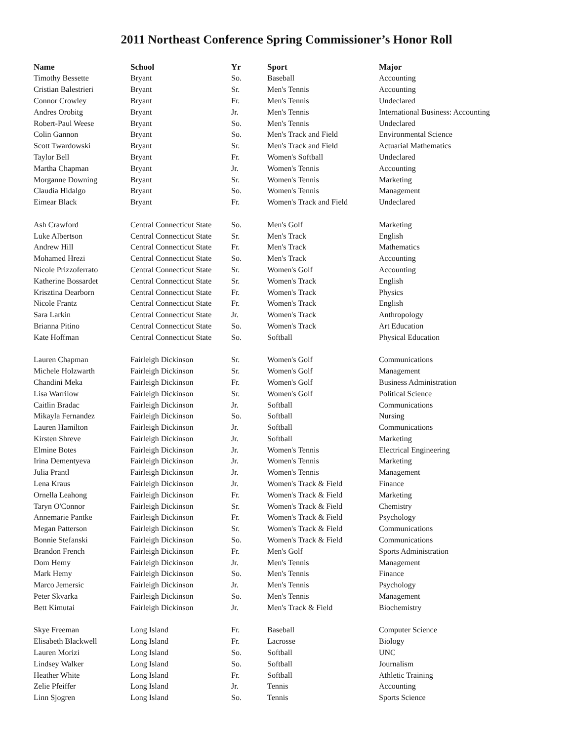2011 Northeast Conference Spring Commissioner’s Honor Roll
| Name | School | Yr | Sport | Major |
| --- | --- | --- | --- | --- |
| Timothy Bessette | Bryant | So. | Baseball | Accounting |
| Cristian Balestrieri | Bryant | Sr. | Men's Tennis | Accounting |
| Connor Crowley | Bryant | Fr. | Men's Tennis | Undeclared |
| Andres Orobitg | Bryant | Jr. | Men's Tennis | International Business: Accounting |
| Robert-Paul Weese | Bryant | So. | Men's Tennis | Undeclared |
| Colin Gannon | Bryant | So. | Men's Track and Field | Environmental Science |
| Scott Twardowski | Bryant | Sr. | Men's Track and Field | Actuarial Mathematics |
| Taylor Bell | Bryant | Fr. | Women's Softball | Undeclared |
| Martha Chapman | Bryant | Jr. | Women's Tennis | Accounting |
| Morganne Downing | Bryant | Sr. | Women's Tennis | Marketing |
| Claudia Hidalgo | Bryant | So. | Women's Tennis | Management |
| Eimear Black | Bryant | Fr. | Women's Track and Field | Undeclared |
| Ash Crawford | Central Connecticut State | So. | Men's Golf | Marketing |
| Luke Albertson | Central Connecticut State | Sr. | Men's Track | English |
| Andrew Hill | Central Connecticut State | Fr. | Men's Track | Mathematics |
| Mohamed Hrezi | Central Connecticut State | So. | Men's Track | Accounting |
| Nicole Prizzoferrato | Central Connecticut State | Sr. | Women's Golf | Accounting |
| Katherine Bossardet | Central Connecticut State | Sr. | Women's Track | English |
| Krisztina Dearborn | Central Connecticut State | Fr. | Women's Track | Physics |
| Nicole Frantz | Central Connecticut State | Fr. | Women's Track | English |
| Sara Larkin | Central Connecticut State | Jr. | Women's Track | Anthropology |
| Brianna Pitino | Central Connecticut State | So. | Women's Track | Art Education |
| Kate Hoffman | Central Connecticut State | So. | Softball | Physical Education |
| Lauren Chapman | Fairleigh Dickinson | Sr. | Women's Golf | Communications |
| Michele Holzwarth | Fairleigh Dickinson | Sr. | Women's Golf | Management |
| Chandini Meka | Fairleigh Dickinson | Fr. | Women's Golf | Business Administration |
| Lisa Warrilow | Fairleigh Dickinson | Sr. | Women's Golf | Political Science |
| Caitlin Bradac | Fairleigh Dickinson | Jr. | Softball | Communications |
| Mikayla Fernandez | Fairleigh Dickinson | So. | Softball | Nursing |
| Lauren Hamilton | Fairleigh Dickinson | Jr. | Softball | Communications |
| Kirsten Shreve | Fairleigh Dickinson | Jr. | Softball | Marketing |
| Elmine Botes | Fairleigh Dickinson | Jr. | Women's Tennis | Electrical Engineering |
| Irina Dementyeva | Fairleigh Dickinson | Jr. | Women's Tennis | Marketing |
| Julia Prantl | Fairleigh Dickinson | Jr. | Women's Tennis | Management |
| Lena Kraus | Fairleigh Dickinson | Jr. | Women's Track & Field | Finance |
| Ornella Leahong | Fairleigh Dickinson | Fr. | Women's Track & Field | Marketing |
| Taryn O'Connor | Fairleigh Dickinson | Sr. | Women's Track & Field | Chemistry |
| Annemarie Pantke | Fairleigh Dickinson | Fr. | Women's Track & Field | Psychology |
| Megan Patterson | Fairleigh Dickinson | Sr. | Women's Track & Field | Communications |
| Bonnie Stefanski | Fairleigh Dickinson | So. | Women's Track & Field | Communications |
| Brandon French | Fairleigh Dickinson | Fr. | Men's Golf | Sports Administration |
| Dom Hemy | Fairleigh Dickinson | Jr. | Men's Tennis | Management |
| Mark Hemy | Fairleigh Dickinson | So. | Men's Tennis | Finance |
| Marco Jemersic | Fairleigh Dickinson | Jr. | Men's Tennis | Psychology |
| Peter Skvarka | Fairleigh Dickinson | So. | Men's Tennis | Management |
| Bett Kimutai | Fairleigh Dickinson | Jr. | Men's Track & Field | Biochemistry |
| Skye Freeman | Long Island | Fr. | Baseball | Computer Science |
| Elisabeth Blackwell | Long Island | Fr. | Lacrosse | Biology |
| Lauren Morizi | Long Island | So. | Softball | UNC |
| Lindsey Walker | Long Island | So. | Softball | Journalism |
| Heather White | Long Island | Fr. | Softball | Athletic Training |
| Zelie Pfeiffer | Long Island | Jr. | Tennis | Accounting |
| Linn Sjogren | Long Island | So. | Tennis | Sports Science |